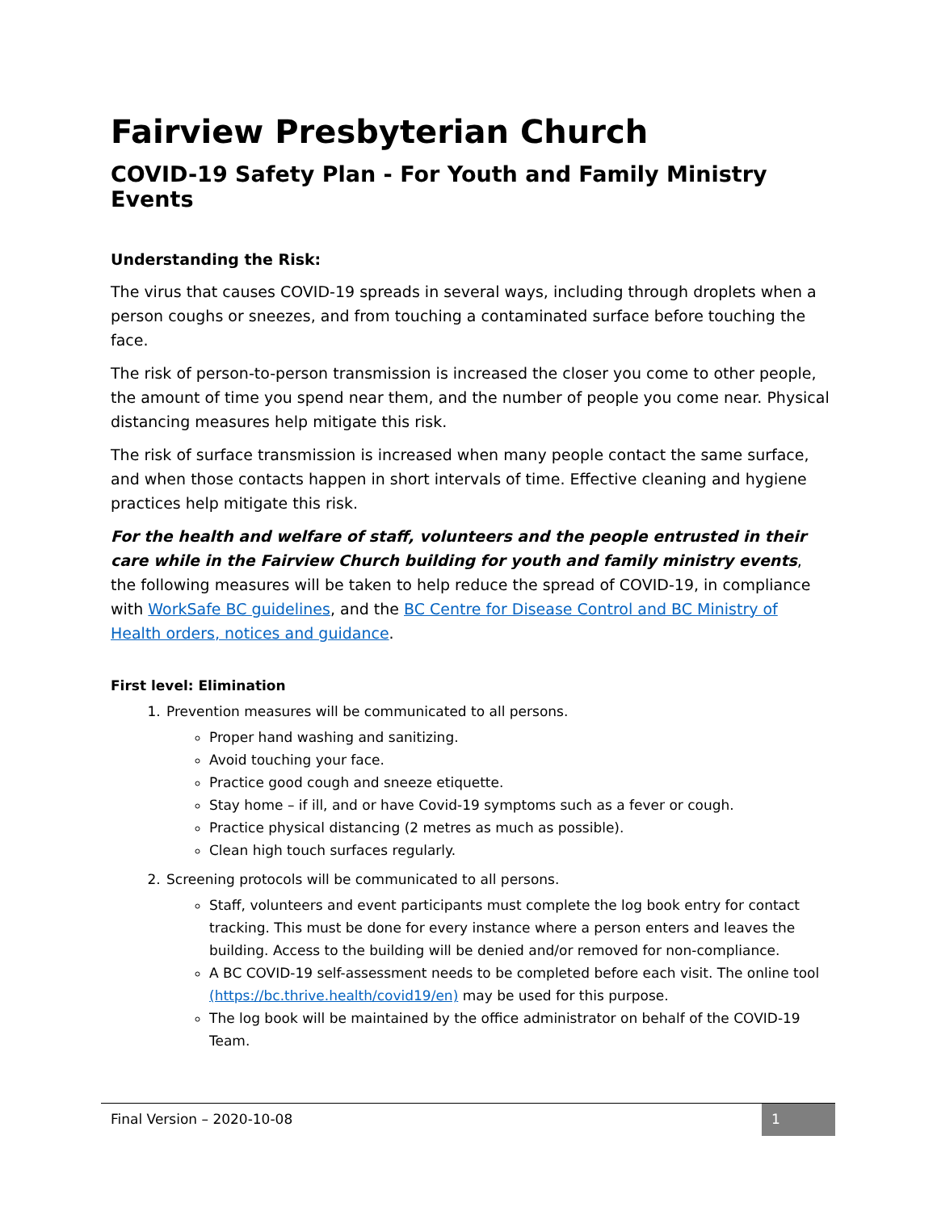Fairview Presbyterian Church
COVID-19 Safety Plan - For Youth and Family Ministry Events
Understanding the Risk:
The virus that causes COVID-19 spreads in several ways, including through droplets when a person coughs or sneezes, and from touching a contaminated surface before touching the face.
The risk of person-to-person transmission is increased the closer you come to other people, the amount of time you spend near them, and the number of people you come near. Physical distancing measures help mitigate this risk.
The risk of surface transmission is increased when many people contact the same surface, and when those contacts happen in short intervals of time. Effective cleaning and hygiene practices help mitigate this risk.
For the health and welfare of staff, volunteers and the people entrusted in their care while in the Fairview Church building for youth and family ministry events, the following measures will be taken to help reduce the spread of COVID-19, in compliance with WorkSafe BC guidelines, and the BC Centre for Disease Control and BC Ministry of Health orders, notices and guidance.
First level: Elimination
1. Prevention measures will be communicated to all persons.
Proper hand washing and sanitizing.
Avoid touching your face.
Practice good cough and sneeze etiquette.
Stay home – if ill, and or have Covid-19 symptoms such as a fever or cough.
Practice physical distancing (2 metres as much as possible).
Clean high touch surfaces regularly.
2. Screening protocols will be communicated to all persons.
Staff, volunteers and event participants must complete the log book entry for contact tracking. This must be done for every instance where a person enters and leaves the building. Access to the building will be denied and/or removed for non-compliance.
A BC COVID-19 self-assessment needs to be completed before each visit. The online tool (https://bc.thrive.health/covid19/en) may be used for this purpose.
The log book will be maintained by the office administrator on behalf of the COVID-19 Team.
Final Version – 2020-10-08 1